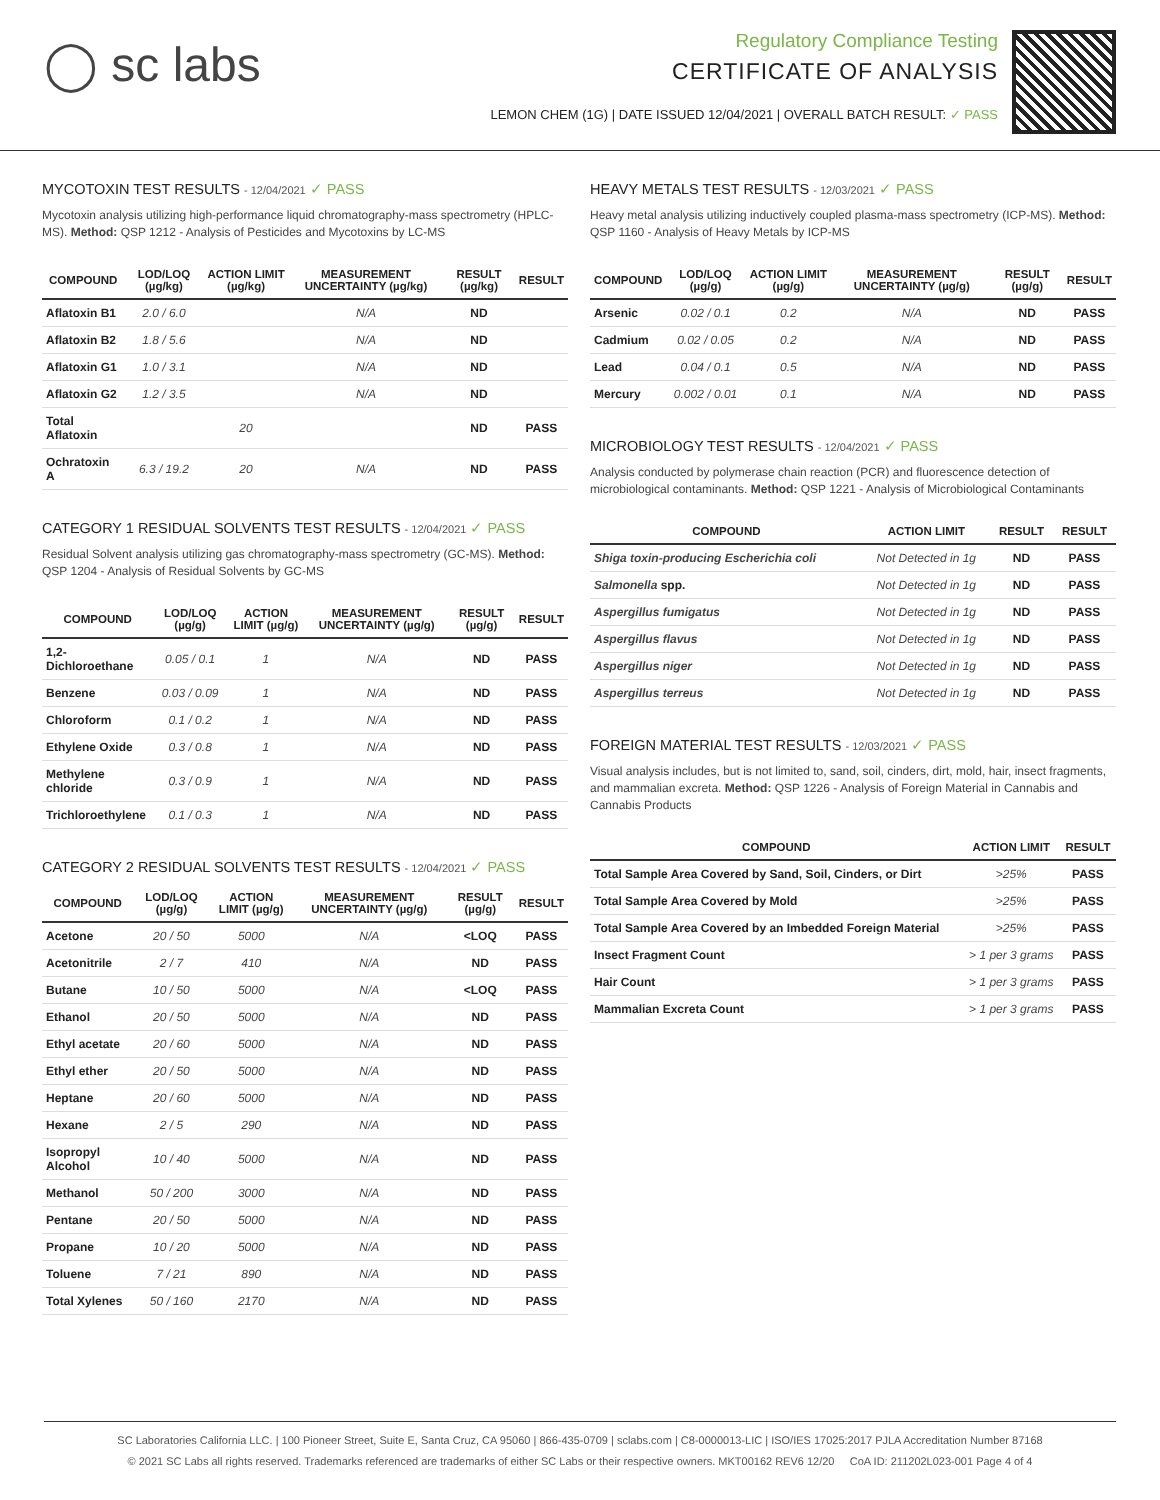◯ sc labs
Regulatory Compliance Testing
CERTIFICATE OF ANALYSIS
LEMON CHEM (1G) | DATE ISSUED 12/04/2021 | OVERALL BATCH RESULT: ✓ PASS
MYCOTOXIN TEST RESULTS - 12/04/2021 ✓ PASS
Mycotoxin analysis utilizing high-performance liquid chromatography-mass spectrometry (HPLC-MS). Method: QSP 1212 - Analysis of Pesticides and Mycotoxins by LC-MS
| COMPOUND | LOD/LOQ (µg/kg) | ACTION LIMIT (µg/kg) | MEASUREMENT UNCERTAINTY (µg/kg) | RESULT (µg/kg) | RESULT |
| --- | --- | --- | --- | --- | --- |
| Aflatoxin B1 | 2.0 / 6.0 | | N/A | ND | |
| Aflatoxin B2 | 1.8 / 5.6 | | N/A | ND | |
| Aflatoxin G1 | 1.0 / 3.1 | | N/A | ND | |
| Aflatoxin G2 | 1.2 / 3.5 | | N/A | ND | |
| Total Aflatoxin | | 20 | | ND | PASS |
| Ochratoxin A | 6.3 / 19.2 | 20 | N/A | ND | PASS |
CATEGORY 1 RESIDUAL SOLVENTS TEST RESULTS - 12/04/2021 ✓ PASS
Residual Solvent analysis utilizing gas chromatography-mass spectrometry (GC-MS). Method: QSP 1204 - Analysis of Residual Solvents by GC-MS
| COMPOUND | LOD/LOQ (µg/g) | ACTION LIMIT (µg/g) | MEASUREMENT UNCERTAINTY (µg/g) | RESULT (µg/g) | RESULT |
| --- | --- | --- | --- | --- | --- |
| 1,2-Dichloroethane | 0.05 / 0.1 | 1 | N/A | ND | PASS |
| Benzene | 0.03 / 0.09 | 1 | N/A | ND | PASS |
| Chloroform | 0.1 / 0.2 | 1 | N/A | ND | PASS |
| Ethylene Oxide | 0.3 / 0.8 | 1 | N/A | ND | PASS |
| Methylene chloride | 0.3 / 0.9 | 1 | N/A | ND | PASS |
| Trichloroethylene | 0.1 / 0.3 | 1 | N/A | ND | PASS |
CATEGORY 2 RESIDUAL SOLVENTS TEST RESULTS - 12/04/2021 ✓ PASS
| COMPOUND | LOD/LOQ (µg/g) | ACTION LIMIT (µg/g) | MEASUREMENT UNCERTAINTY (µg/g) | RESULT (µg/g) | RESULT |
| --- | --- | --- | --- | --- | --- |
| Acetone | 20 / 50 | 5000 | N/A | <LOQ | PASS |
| Acetonitrile | 2 / 7 | 410 | N/A | ND | PASS |
| Butane | 10 / 50 | 5000 | N/A | <LOQ | PASS |
| Ethanol | 20 / 50 | 5000 | N/A | ND | PASS |
| Ethyl acetate | 20 / 60 | 5000 | N/A | ND | PASS |
| Ethyl ether | 20 / 50 | 5000 | N/A | ND | PASS |
| Heptane | 20 / 60 | 5000 | N/A | ND | PASS |
| Hexane | 2 / 5 | 290 | N/A | ND | PASS |
| Isopropyl Alcohol | 10 / 40 | 5000 | N/A | ND | PASS |
| Methanol | 50 / 200 | 3000 | N/A | ND | PASS |
| Pentane | 20 / 50 | 5000 | N/A | ND | PASS |
| Propane | 10 / 20 | 5000 | N/A | ND | PASS |
| Toluene | 7 / 21 | 890 | N/A | ND | PASS |
| Total Xylenes | 50 / 160 | 2170 | N/A | ND | PASS |
HEAVY METALS TEST RESULTS - 12/03/2021 ✓ PASS
Heavy metal analysis utilizing inductively coupled plasma-mass spectrometry (ICP-MS). Method: QSP 1160 - Analysis of Heavy Metals by ICP-MS
| COMPOUND | LOD/LOQ (µg/g) | ACTION LIMIT (µg/g) | MEASUREMENT UNCERTAINTY (µg/g) | RESULT (µg/g) | RESULT |
| --- | --- | --- | --- | --- | --- |
| Arsenic | 0.02 / 0.1 | 0.2 | N/A | ND | PASS |
| Cadmium | 0.02 / 0.05 | 0.2 | N/A | ND | PASS |
| Lead | 0.04 / 0.1 | 0.5 | N/A | ND | PASS |
| Mercury | 0.002 / 0.01 | 0.1 | N/A | ND | PASS |
MICROBIOLOGY TEST RESULTS - 12/04/2021 ✓ PASS
Analysis conducted by polymerase chain reaction (PCR) and fluorescence detection of microbiological contaminants. Method: QSP 1221 - Analysis of Microbiological Contaminants
| COMPOUND | ACTION LIMIT | RESULT | RESULT |
| --- | --- | --- | --- |
| Shiga toxin-producing Escherichia coli | Not Detected in 1g | ND | PASS |
| Salmonella spp. | Not Detected in 1g | ND | PASS |
| Aspergillus fumigatus | Not Detected in 1g | ND | PASS |
| Aspergillus flavus | Not Detected in 1g | ND | PASS |
| Aspergillus niger | Not Detected in 1g | ND | PASS |
| Aspergillus terreus | Not Detected in 1g | ND | PASS |
FOREIGN MATERIAL TEST RESULTS - 12/03/2021 ✓ PASS
Visual analysis includes, but is not limited to, sand, soil, cinders, dirt, mold, hair, insect fragments, and mammalian excreta. Method: QSP 1226 - Analysis of Foreign Material in Cannabis and Cannabis Products
| COMPOUND | ACTION LIMIT | RESULT |
| --- | --- | --- |
| Total Sample Area Covered by Sand, Soil, Cinders, or Dirt | >25% | PASS |
| Total Sample Area Covered by Mold | >25% | PASS |
| Total Sample Area Covered by an Imbedded Foreign Material | >25% | PASS |
| Insect Fragment Count | > 1 per 3 grams | PASS |
| Hair Count | > 1 per 3 grams | PASS |
| Mammalian Excreta Count | > 1 per 3 grams | PASS |
SC Laboratories California LLC. | 100 Pioneer Street, Suite E, Santa Cruz, CA 95060 | 866-435-0709 | sclabs.com | C8-0000013-LIC | ISO/IES 17025:2017 PJLA Accreditation Number 87168
© 2021 SC Labs all rights reserved. Trademarks referenced are trademarks of either SC Labs or their respective owners. MKT00162 REV6 12/20 CoA ID: 211202L023-001 Page 4 of 4